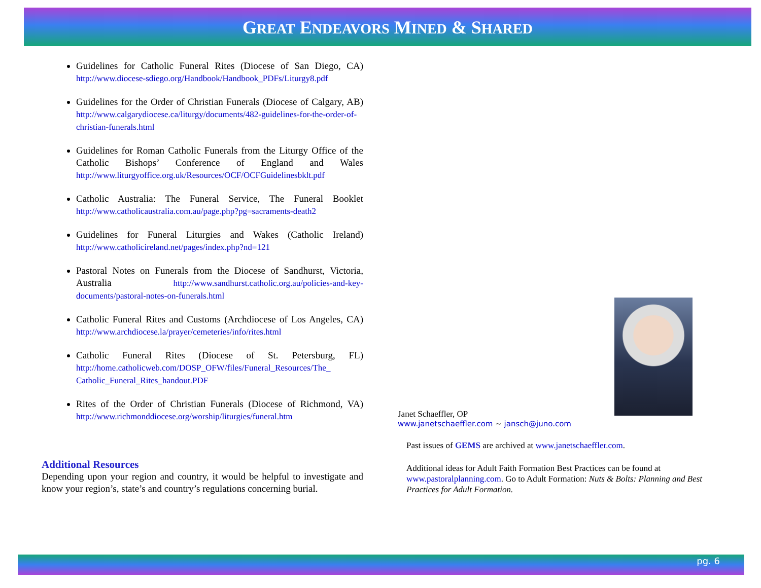GREAT ENDEAVORS MINED & SHARED
Guidelines for Catholic Funeral Rites (Diocese of San Diego, CA) http://www.diocese-sdiego.org/Handbook/Handbook_PDFs/Liturgy8.pdf
Guidelines for the Order of Christian Funerals (Diocese of Calgary, AB) http://www.calgarydiocese.ca/liturgy/documents/482-guidelines-for-the-order-of-christian-funerals.html
Guidelines for Roman Catholic Funerals from the Liturgy Office of the Catholic Bishops’ Conference of England and Wales http://www.liturgyoffice.org.uk/Resources/OCF/OCFGuidelinesbklt.pdf
Catholic Australia: The Funeral Service, The Funeral Booklet http://www.catholicaustralia.com.au/page.php?pg=sacraments-death2
Guidelines for Funeral Liturgies and Wakes (Catholic Ireland) http://www.catholicireland.net/pages/index.php?nd=121
Pastoral Notes on Funerals from the Diocese of Sandhurst, Victoria, Australia http://www.sandhurst.catholic.org.au/policies-and-key-documents/pastoral-notes-on-funerals.html
Catholic Funeral Rites and Customs (Archdiocese of Los Angeles, CA) http://www.archdiocese.la/prayer/cemeteries/info/rites.html
Catholic Funeral Rites (Diocese of St. Petersburg, FL) http://home.catholicweb.com/DOSP_OFW/files/Funeral_Resources/The_ Catholic_Funeral_Rites_handout.PDF
Rites of the Order of Christian Funerals (Diocese of Richmond, VA) http://www.richmonddiocese.org/worship/liturgies/funeral.htm
Additional Resources
Depending upon your region and country, it would be helpful to investigate and know your region’s, state’s and country’s regulations concerning burial.
Janet Schaeffler, OP
www.janetschaeffler.com ~ jansch@juno.com
Past issues of GEMS are archived at www.janetschaeffler.com.
Additional ideas for Adult Faith Formation Best Practices can be found at www.pastoralplanning.com. Go to Adult Formation: Nuts & Bolts: Planning and Best Practices for Adult Formation.
pg. 6